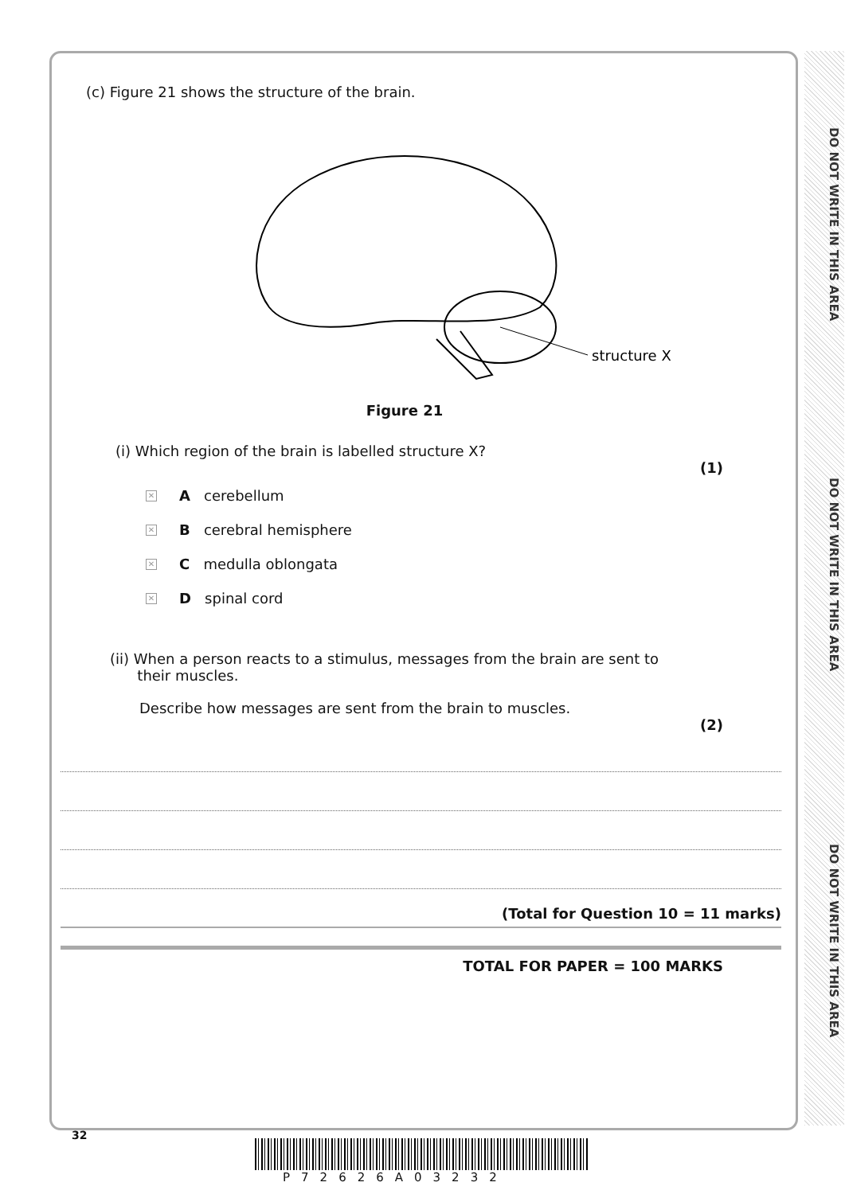DO NOT WRITE IN THIS AREA
DO NOT WRITE IN THIS AREA
DO NOT WRITE IN THIS AREA
(c) Figure 21 shows the structure of the brain.
structure X
Figure 21
(i) Which region of the brain is labelled structure X?
(1)
✕ A cerebellum
✕ B cerebral hemisphere
✕ C medulla oblongata
✕ D spinal cord
(ii) When a person reacts to a stimulus, messages from the brain are sent to
their muscles.
Describe how messages are sent from the brain to muscles.
(2)
(Total for Question 10 = 11 marks)
TOTAL FOR PAPER = 100 MARKS
32
P72626A03232